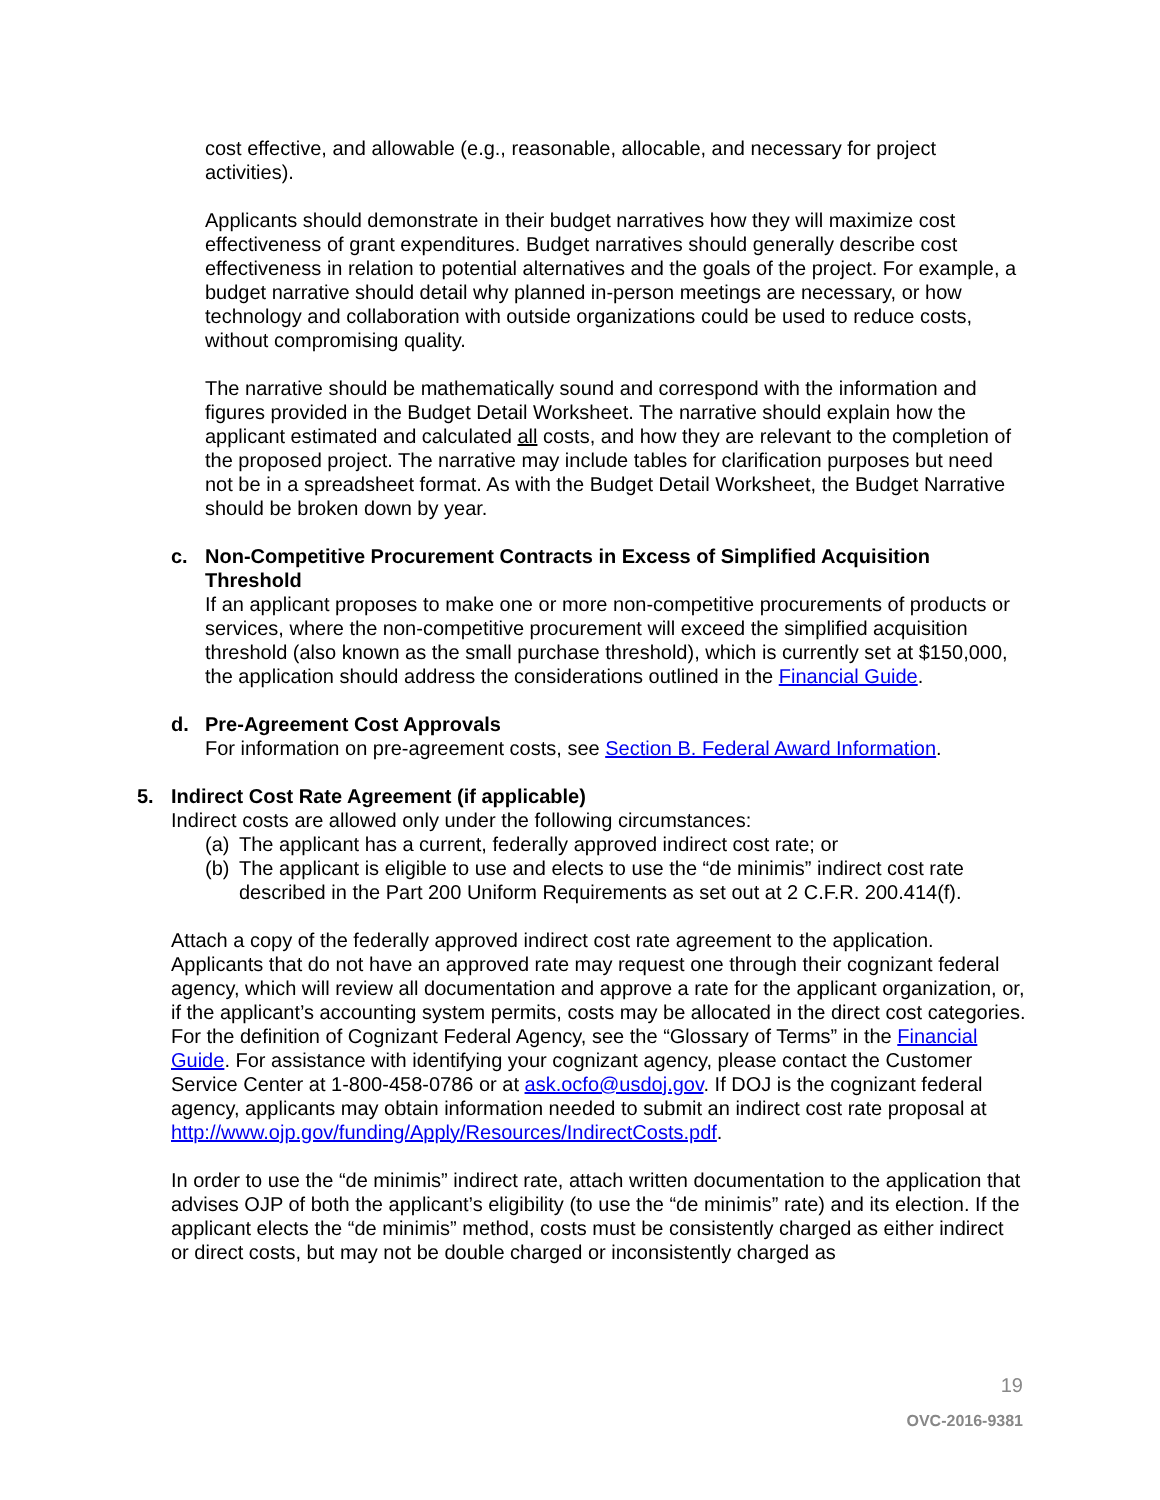cost effective, and allowable (e.g., reasonable, allocable, and necessary for project activities).
Applicants should demonstrate in their budget narratives how they will maximize cost effectiveness of grant expenditures. Budget narratives should generally describe cost effectiveness in relation to potential alternatives and the goals of the project. For example, a budget narrative should detail why planned in-person meetings are necessary, or how technology and collaboration with outside organizations could be used to reduce costs, without compromising quality.
The narrative should be mathematically sound and correspond with the information and figures provided in the Budget Detail Worksheet. The narrative should explain how the applicant estimated and calculated all costs, and how they are relevant to the completion of the proposed project. The narrative may include tables for clarification purposes but need not be in a spreadsheet format. As with the Budget Detail Worksheet, the Budget Narrative should be broken down by year.
c. Non-Competitive Procurement Contracts in Excess of Simplified Acquisition Threshold
If an applicant proposes to make one or more non-competitive procurements of products or services, where the non-competitive procurement will exceed the simplified acquisition threshold (also known as the small purchase threshold), which is currently set at $150,000, the application should address the considerations outlined in the Financial Guide.
d. Pre-Agreement Cost Approvals
For information on pre-agreement costs, see Section B. Federal Award Information.
5. Indirect Cost Rate Agreement (if applicable)
Indirect costs are allowed only under the following circumstances:
(a) The applicant has a current, federally approved indirect cost rate; or
(b) The applicant is eligible to use and elects to use the “de minimis” indirect cost rate described in the Part 200 Uniform Requirements as set out at 2 C.F.R. 200.414(f).
Attach a copy of the federally approved indirect cost rate agreement to the application. Applicants that do not have an approved rate may request one through their cognizant federal agency, which will review all documentation and approve a rate for the applicant organization, or, if the applicant’s accounting system permits, costs may be allocated in the direct cost categories. For the definition of Cognizant Federal Agency, see the “Glossary of Terms” in the Financial Guide. For assistance with identifying your cognizant agency, please contact the Customer Service Center at 1-800-458-0786 or at ask.ocfo@usdoj.gov. If DOJ is the cognizant federal agency, applicants may obtain information needed to submit an indirect cost rate proposal at http://www.ojp.gov/funding/Apply/Resources/IndirectCosts.pdf.
In order to use the “de minimis” indirect rate, attach written documentation to the application that advises OJP of both the applicant’s eligibility (to use the “de minimis” rate) and its election. If the applicant elects the “de minimis” method, costs must be consistently charged as either indirect or direct costs, but may not be double charged or inconsistently charged as
19
OVC-2016-9381